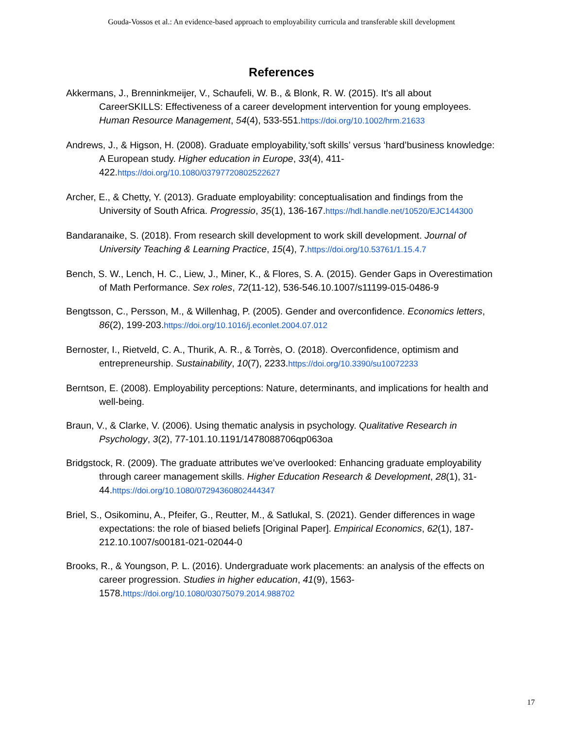Gouda-Vossos et al.: An evidence-based approach to employability curricula and transferable skill development
References
Akkermans, J., Brenninkmeijer, V., Schaufeli, W. B., & Blonk, R. W. (2015). It's all about CareerSKILLS: Effectiveness of a career development intervention for young employees. Human Resource Management, 54(4), 533-551.https://doi.org/10.1002/hrm.21633
Andrews, J., & Higson, H. (2008). Graduate employability,‘soft skills’ versus ‘hard’business knowledge: A European study. Higher education in Europe, 33(4), 411-422.https://doi.org/10.1080/03797720802522627
Archer, E., & Chetty, Y. (2013). Graduate employability: conceptualisation and findings from the University of South Africa. Progressio, 35(1), 136-167.https://hdl.handle.net/10520/EJC144300
Bandaranaike, S. (2018). From research skill development to work skill development. Journal of University Teaching & Learning Practice, 15(4), 7.https://doi.org/10.53761/1.15.4.7
Bench, S. W., Lench, H. C., Liew, J., Miner, K., & Flores, S. A. (2015). Gender Gaps in Overestimation of Math Performance. Sex roles, 72(11-12), 536-546.10.1007/s11199-015-0486-9
Bengtsson, C., Persson, M., & Willenhag, P. (2005). Gender and overconfidence. Economics letters, 86(2), 199-203.https://doi.org/10.1016/j.econlet.2004.07.012
Bernoster, I., Rietveld, C. A., Thurik, A. R., & Torrès, O. (2018). Overconfidence, optimism and entrepreneurship. Sustainability, 10(7), 2233.https://doi.org/10.3390/su10072233
Berntson, E. (2008). Employability perceptions: Nature, determinants, and implications for health and well-being.
Braun, V., & Clarke, V. (2006). Using thematic analysis in psychology. Qualitative Research in Psychology, 3(2), 77-101.10.1191/1478088706qp063oa
Bridgstock, R. (2009). The graduate attributes we’ve overlooked: Enhancing graduate employability through career management skills. Higher Education Research & Development, 28(1), 31-44.https://doi.org/10.1080/07294360802444347
Briel, S., Osikominu, A., Pfeifer, G., Reutter, M., & Satlukal, S. (2021). Gender differences in wage expectations: the role of biased beliefs [Original Paper]. Empirical Economics, 62(1), 187-212.10.1007/s00181-021-02044-0
Brooks, R., & Youngson, P. L. (2016). Undergraduate work placements: an analysis of the effects on career progression. Studies in higher education, 41(9), 1563-1578.https://doi.org/10.1080/03075079.2014.988702
17